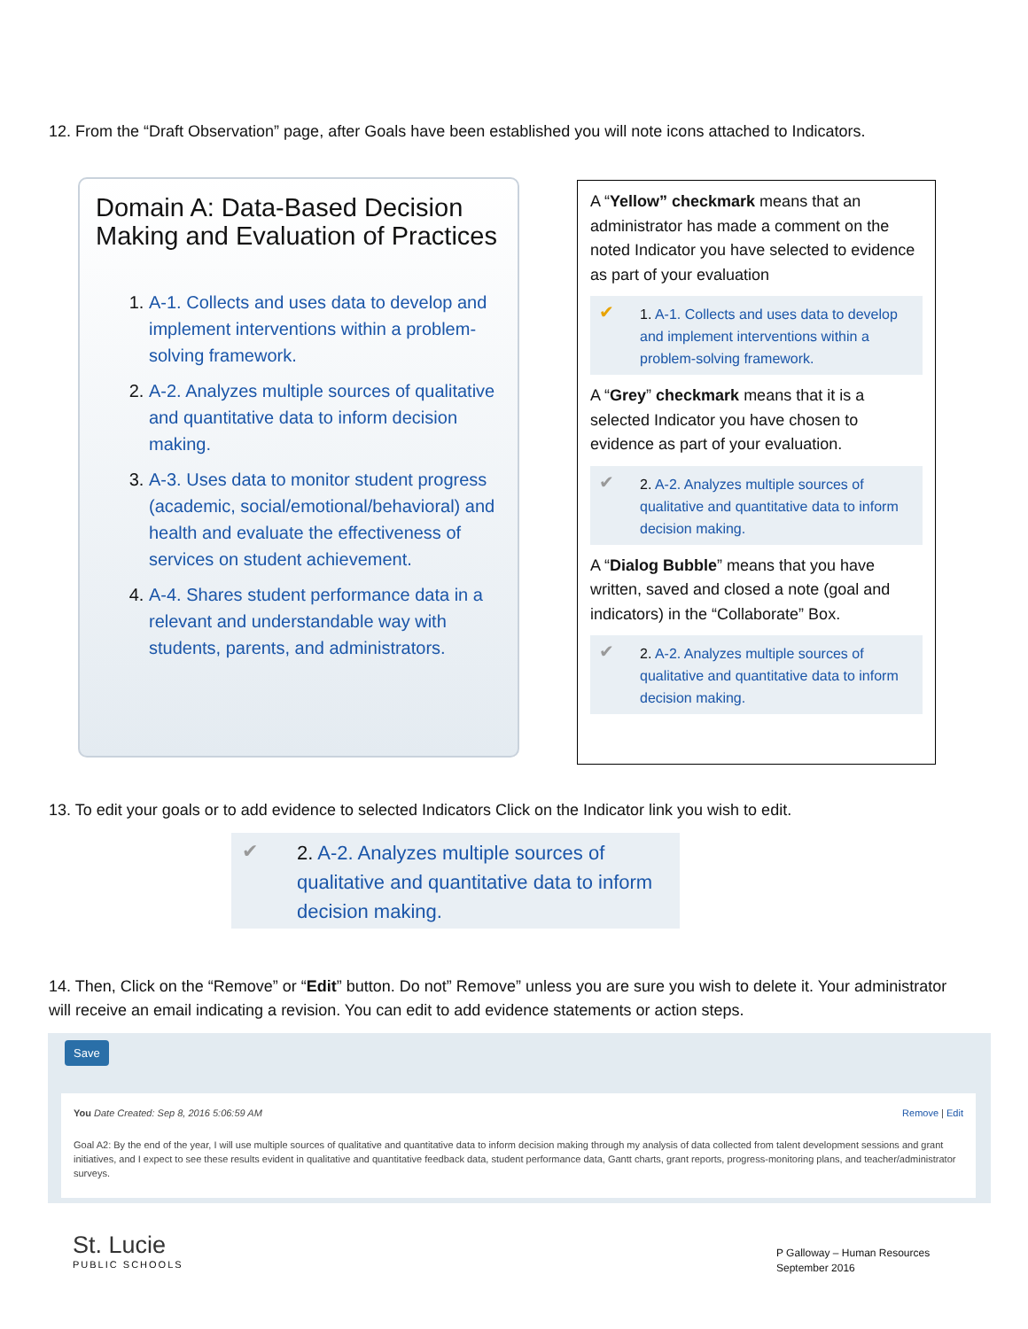12. From the “Draft Observation” page, after Goals have been established you will note icons attached to Indicators.
Domain A: Data-Based Decision Making and Evaluation of Practices
1. A-1. Collects and uses data to develop and implement interventions within a problem-solving framework.
2. A-2. Analyzes multiple sources of qualitative and quantitative data to inform decision making.
3. A-3. Uses data to monitor student progress (academic, social/emotional/behavioral) and health and evaluate the effectiveness of services on student achievement.
4. A-4. Shares student performance data in a relevant and understandable way with students, parents, and administrators.
A “Yellow” checkmark means that an administrator has made a comment on the noted Indicator you have selected to evidence as part of your evaluation
✔ 1. A-1. Collects and uses data to develop and implement interventions within a problem-solving framework.
A “Grey” checkmark means that it is a selected Indicator you have chosen to evidence as part of your evaluation.
✔ 2. A-2. Analyzes multiple sources of qualitative and quantitative data to inform decision making.
A “Dialog Bubble” means that you have written, saved and closed a note (goal and indicators) in the “Collaborate” Box.
✔ 2. A-2. Analyzes multiple sources of qualitative and quantitative data to inform decision making.
13. To edit your goals or to add evidence to selected Indicators Click on the Indicator link you wish to edit.
✔ 2. A-2. Analyzes multiple sources of qualitative and quantitative data to inform decision making.
14. Then, Click on the “Remove” or “Edit” button. Do not” Remove” unless you are sure you wish to delete it. Your administrator will receive an email indicating a revision. You can edit to add evidence statements or action steps.
Save
You Date Created: Sep 8, 2016 5:06:59 AM Remove | Edit
Goal A2: By the end of the year, I will use multiple sources of qualitative and quantitative data to inform decision making through my analysis of data collected from talent development sessions and grant initiatives, and I expect to see these results evident in qualitative and quantitative feedback data, student performance data, Gantt charts, grant reports, progress-monitoring plans, and teacher/administrator surveys.
St. Lucie
PUBLIC SCHOOLS
P Galloway – Human Resources
September 2016